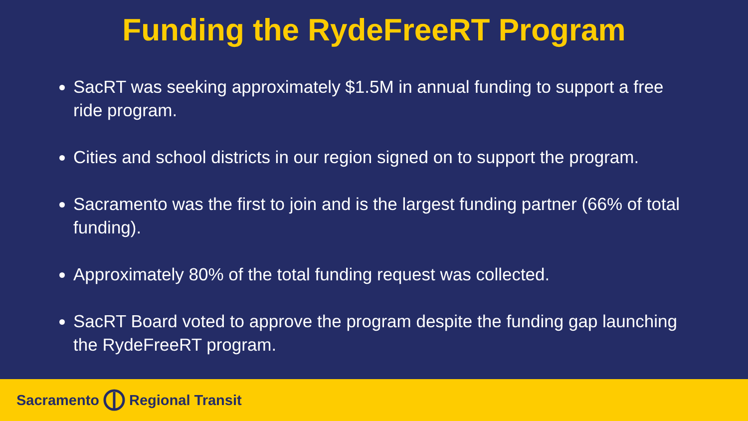Funding the RydeFreeRT Program
SacRT was seeking approximately $1.5M in annual funding to support a free ride program.
Cities and school districts in our region signed on to support the program.
Sacramento was the first to join and is the largest funding partner (66% of total funding).
Approximately 80% of the total funding request was collected.
SacRT Board voted to approve the program despite the funding gap launching the RydeFreeRT program.
Sacramento Regional Transit